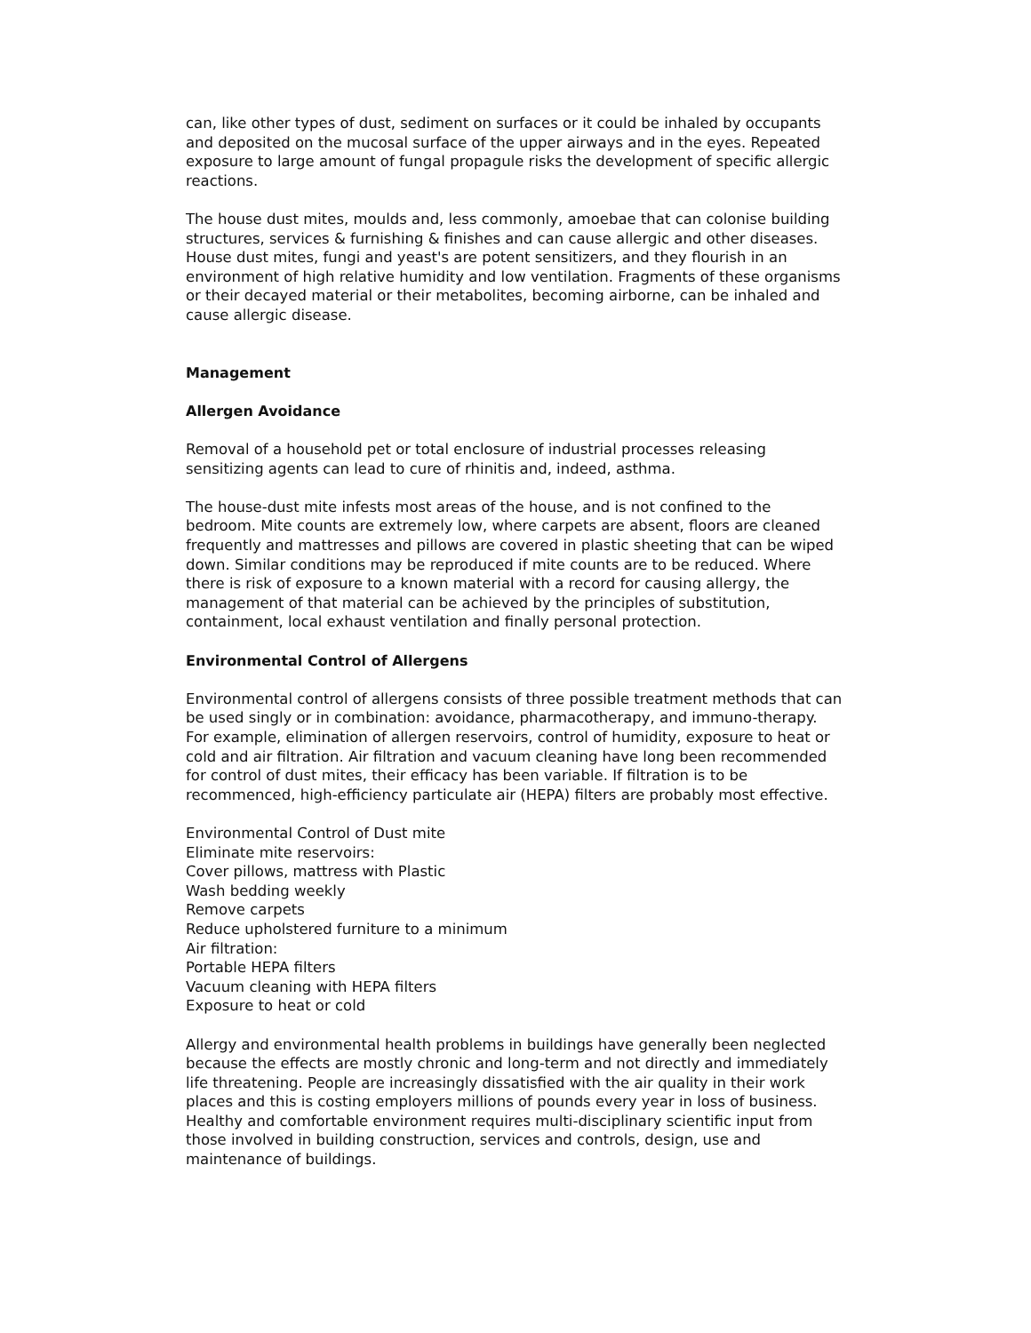can, like other types of dust, sediment on surfaces or it could be inhaled by occupants and deposited on the mucosal surface of the upper airways and in the eyes. Repeated exposure to large amount of fungal propagule risks the development of specific allergic reactions.
The house dust mites, moulds and, less commonly, amoebae that can colonise building structures, services & furnishing & finishes and can cause allergic and other diseases. House dust mites, fungi and yeast's are potent sensitizers, and they flourish in an environment of high relative humidity and low ventilation. Fragments of these organisms or their decayed material or their metabolites, becoming airborne, can be inhaled and cause allergic disease.
Management
Allergen Avoidance
Removal of a household pet or total enclosure of industrial processes releasing sensitizing agents can lead to cure of rhinitis and, indeed, asthma.
The house-dust mite infests most areas of the house, and is not confined to the bedroom. Mite counts are extremely low, where carpets are absent, floors are cleaned frequently and mattresses and pillows are covered in plastic sheeting that can be wiped down. Similar conditions may be reproduced if mite counts are to be reduced. Where there is risk of exposure to a known material with a record for causing allergy, the management of that material can be achieved by the principles of substitution, containment, local exhaust ventilation and finally personal protection.
Environmental Control of Allergens
Environmental control of allergens consists of three possible treatment methods that can be used singly or in combination: avoidance, pharmacotherapy, and immuno-therapy. For example, elimination of allergen reservoirs, control of humidity, exposure to heat or cold and air filtration. Air filtration and vacuum cleaning have long been recommended for control of dust mites, their efficacy has been variable. If filtration is to be recommenced, high-efficiency particulate air (HEPA) filters are probably most effective.
Environmental Control of Dust mite
Eliminate mite reservoirs:
Cover pillows, mattress with Plastic
Wash bedding weekly
Remove carpets
Reduce upholstered furniture to a minimum
Air filtration:
Portable HEPA filters
Vacuum cleaning with HEPA filters
Exposure to heat or cold
Allergy and environmental health problems in buildings have generally been neglected because the effects are mostly chronic and long-term and not directly and immediately life threatening. People are increasingly dissatisfied with the air quality in their work places and this is costing employers millions of pounds every year in loss of business. Healthy and comfortable environment requires multi-disciplinary scientific input from those involved in building construction, services and controls, design, use and maintenance of buildings.